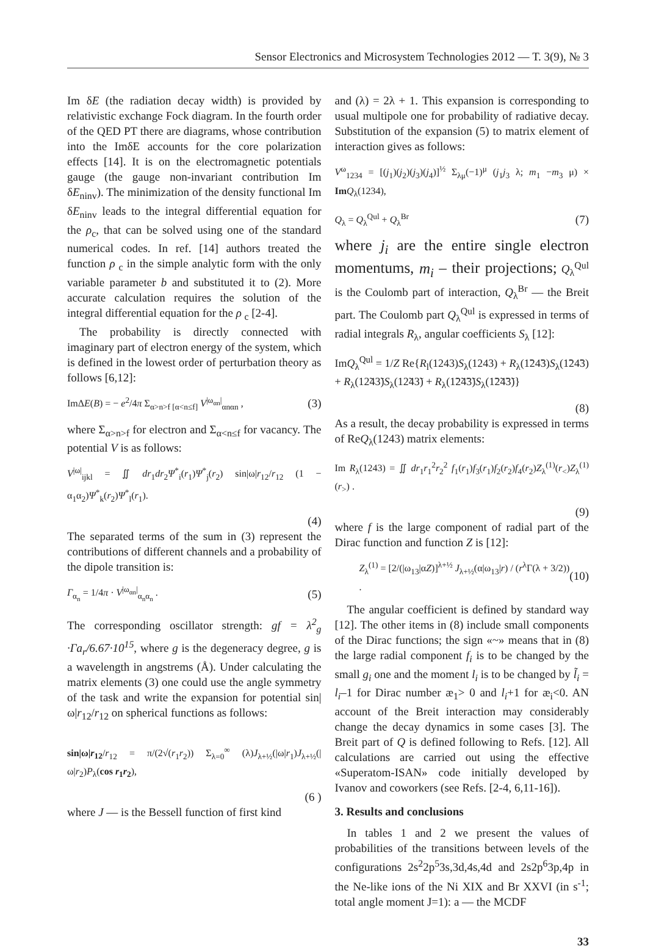Sensor Electronics and Microsystem Technologies 2012 — Т. 3(9), № 3
Im δE (the radiation decay width) is provided by relativistic exchange Fock diagram. In the fourth order of the QED PT there are diagrams, whose contribution into the ImδE accounts for the core polarization effects [14]. It is on the electromagnetic potentials gauge (the gauge non-invariant contribution Im δE<sub>ninv</sub>). The minimization of the density functional Im δE<sub>ninv</sub> leads to the integral differential equation for the ρ<sub>c</sub>, that can be solved using one of the standard numerical codes. In ref. [14] authors treated the function ρ <sub>c</sub> in the simple analytic form with the only variable parameter b and substituted it to (2). More accurate calculation requires the solution of the integral differential equation for the ρ <sub>c</sub> [2-4].
The probability is directly connected with imaginary part of electron energy of the system, which is defined in the lowest order of perturbation theory as follows [6,12]:
ImΔE(B) = − e<sup>2</sup>/4π Σ<sub>α>n>f [α<n≤f]</sub> V<sup>|ω<sub>αn</sub>|</sup><sub>αnαn</sub> , (3)
where Σ<sub>α>n>f</sub> for electron and Σ<sub>α<n≤f</sub> for vacancy. The potential V is as follows:
V<sup>|ω|</sup><sub>ijkl</sub> = ∬ dr<sub>1</sub>dr<sub>2</sub>Ψ<sup>*</sup><sub>i</sub>(r<sub>1</sub>)Ψ<sup>*</sup><sub>j</sub>(r<sub>2</sub>) sin|ω|r<sub>12</sub>/r<sub>12</sub> (1 − α<sub>1</sub>α<sub>2</sub>)Ψ<sup>*</sup><sub>k</sub>(r<sub>2</sub>)Ψ<sup>*</sup><sub>l</sub>(r<sub>1</sub>).
(4)
The separated terms of the sum in (3) represent the contributions of different channels and a probability of the dipole transition is:
Γ<sub>α<sub>n</sub></sub> = 1/4π · V<sup>|ω<sub>αn</sub>|</sup><sub>α<sub>n</sub>α<sub>n</sub></sub> . (5)
The corresponding oscillator strength: gf = λ<sup>2</sup><sub>g</sub> ·Γa<sub>r</sub>/6.67·10<sup>15</sup>, where g is the degeneracy degree, g is a wavelength in angstrems (Å). Under calculating the matrix elements (3) one could use the angle symmetry of the task and write the expansion for potential sin|ω|r<sub>12</sub>/r<sub>12</sub> on spherical functions as follows:
sin|ω|r<sub>12</sub>/r<sub>12</sub> = π/(2√(r<sub>1</sub>r<sub>2</sub>)) Σ<sub>λ=0</sub><sup>∞</sup> (λ)J<sub>λ+½</sub>(|ω|r<sub>1</sub>)J<sub>λ+½</sub>(|ω|r<sub>2</sub>)P<sub>λ</sub>(cos r<sub>1</sub>r<sub>2</sub>),
(6 )
where J — is the Bessell function of first kind
and (λ) = 2λ + 1. This expansion is corresponding to usual multipole one for probability of radiative decay. Substitution of the expansion (5) to matrix element of interaction gives as follows:
V<sup>ω</sup><sub>1234</sub> = [(j<sub>1</sub>)(j<sub>2</sub>)(j<sub>3</sub>)(j<sub>4</sub>)]<sup>½</sup> Σ<sub>λμ</sub>(−1)<sup>μ</sup> (j<sub>1</sub>j<sub>3</sub> λ; m<sub>1</sub> −m<sub>3</sub> μ) × Im Q<sub>λ</sub>(1234),
Q<sub>λ</sub> = Q<sub>λ</sub><sup>Qul</sup> + Q<sub>λ</sub><sup>Br</sup> (7)
where j<sub>i</sub> are the entire single electron momentums, m<sub>i</sub> – their projections; Q<sub>λ</sub><sup>Qul</sup> is the Coulomb part of interaction, Q<sub>λ</sub><sup>Br</sup> — the Breit part. The Coulomb part Q<sub>λ</sub><sup>Qul</sup> is expressed in terms of radial integrals R<sub>λ</sub>, angular coefficients S<sub>λ</sub> [12]:
ImQ<sub>λ</sub><sup>Qul</sup> = 1/Z Re{R<sub>l</sub>(1243)S<sub>λ</sub>(1243) + R<sub>λ</sub>(1̃24̃3)S<sub>λ</sub>(1̃24̃3) + R<sub>λ</sub>(12̃43̃)S<sub>λ</sub>(12̃43̃) + R<sub>λ</sub>(1̃2̃4̃3̃)S<sub>λ</sub>(1̃2̃4̃3̃)}
(8)
As a result, the decay probability is expressed in terms of ReQ<sub>λ</sub>(1243) matrix elements:
Im R<sub>λ</sub>(1243) = ∬ dr<sub>1</sub>r<sub>1</sub><sup>2</sup>r<sub>2</sub><sup>2</sup> f<sub>1</sub>(r<sub>1</sub>)f<sub>3</sub>(r<sub>1</sub>)f<sub>2</sub>(r<sub>2</sub>)f<sub>4</sub>(r<sub>2</sub>)Z<sub>λ</sub><sup>(1)</sup>(r<sub><</sub>)Z<sub>λ</sub><sup>(1)</sup>(r<sub>></sub>) .
(9)
where f is the large component of radial part of the Dirac function and function Z is [12]:
Z<sub>λ</sub><sup>(1)</sup> = [2/(|ω<sub>13</sub>|αZ)]<sup>λ+½</sup> J<sub>λ+½</sub>(α|ω<sub>13</sub>|r) / (r<sup>λ</sup>Γ(λ + 3/2)) . (10)
The angular coefficient is defined by standard way [12]. The other items in (8) include small components of the Dirac functions; the sign «~» means that in (8) the large radial component f<sub>i</sub> is to be changed by the small g<sub>i</sub> one and the moment l<sub>i</sub> is to be changed by l̃<sub>i</sub> = l<sub>i</sub>–1 for Dirac number æ<sub>1</sub>> 0 and l<sub>i</sub>+1 for æ<sub>i</sub><0. AN account of the Breit interaction may considerably change the decay dynamics in some cases [3]. The Breit part of Q is defined following to Refs. [12]. All calculations are carried out using the effective «Superatom-ISAN» code initially developed by Ivanov and coworkers (see Refs. [2-4, 6,11-16]).
3. Results and conclusions
In tables 1 and 2 we present the values of probabilities of the transitions between levels of the configurations 2s<sup>2</sup>2p<sup>5</sup>3s,3d,4s,4d and 2s2p<sup>6</sup>3p,4p in the Ne-like ions of the Ni XIX and Br XXVI (in s<sup>-1</sup>; total angle moment J=1): a — the MCDF
33